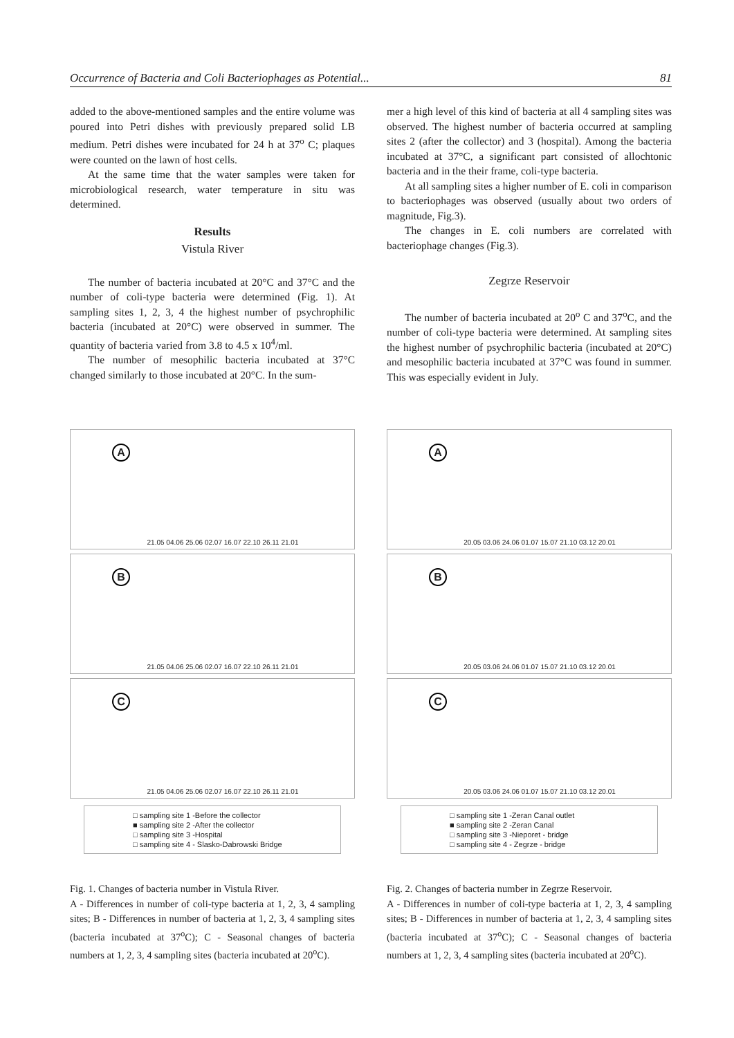Occurrence of Bacteria and Coli Bacteriophages as Potential... 81
added to the above-mentioned samples and the entire volume was poured into Petri dishes with previously prepared solid LB medium. Petri dishes were incubated for 24 h at 37<sup>o</sup> C; plaques were counted on the lawn of host cells.
At the same time that the water samples were taken for microbiological research, water temperature in situ was determined.
Results
Vistula River
The number of bacteria incubated at 20°C and 37°C and the number of coli-type bacteria were determined (Fig. 1). At sampling sites 1, 2, 3, 4 the highest number of psychrophilic bacteria (incubated at 20°C) were observed in summer. The quantity of bacteria varied from 3.8 to 4.5 x 10<sup>4</sup>/ml.
The number of mesophilic bacteria incubated at 37°C changed similarly to those incubated at 20°C. In the sum-
mer a high level of this kind of bacteria at all 4 sampling sites was observed. The highest number of bacteria occurred at sampling sites 2 (after the collector) and 3 (hospital). Among the bacteria incubated at 37°C, a significant part consisted of allochtonic bacteria and in the their frame, coli-type bacteria.
At all sampling sites a higher number of E. coli in comparison to bacteriophages was observed (usually about two orders of magnitude, Fig.3).
The changes in E. coli numbers are correlated with bacteriophage changes (Fig.3).
Zegrze Reservoir
The number of bacteria incubated at 20<sup>o</sup> C and 37<sup>o</sup>C, and the number of coli-type bacteria were determined. At sampling sites the highest number of psychrophilic bacteria (incubated at 20°C) and mesophilic bacteria incubated at 37°C was found in summer. This was especially evident in July.
A
21.05 04.06 25.06 02.07 16.07 22.10 26.11 21.01
B
21.05 04.06 25.06 02.07 16.07 22.10 26.11 21.01
C
21.05 04.06 25.06 02.07 16.07 22.10 26.11 21.01
□ sampling site 1 -Before the collector
■ sampling site 2 -After the collector
□ sampling site 3 -Hospital
□ sampling site 4 - Slasko-Dabrowski Bridge
Fig. 1. Changes of bacteria number in Vistula River.
A - Differences in number of coli-type bacteria at 1, 2, 3, 4 sampling sites; B - Differences in number of bacteria at 1, 2, 3, 4 sampling sites (bacteria incubated at 37<sup>o</sup>C); C - Seasonal changes of bacteria numbers at 1, 2, 3, 4 sampling sites (bacteria incubated at 20<sup>o</sup>C).
A
20.05 03.06 24.06 01.07 15.07 21.10 03.12 20.01
B
20.05 03.06 24.06 01.07 15.07 21.10 03.12 20.01
C
20.05 03.06 24.06 01.07 15.07 21.10 03.12 20.01
□ sampling site 1 -Zeran Canal outlet
■ sampling site 2 -Zeran Canal
□ sampling site 3 -Nieporet - bridge
□ sampling site 4 - Zegrze - bridge
Fig. 2. Changes of bacteria number in Zegrze Reservoir.
A - Differences in number of coli-type bacteria at 1, 2, 3, 4 sampling sites; B - Differences in number of bacteria at 1, 2, 3, 4 sampling sites (bacteria incubated at 37<sup>o</sup>C); C - Seasonal changes of bacteria numbers at 1, 2, 3, 4 sampling sites (bacteria incubated at 20<sup>o</sup>C).